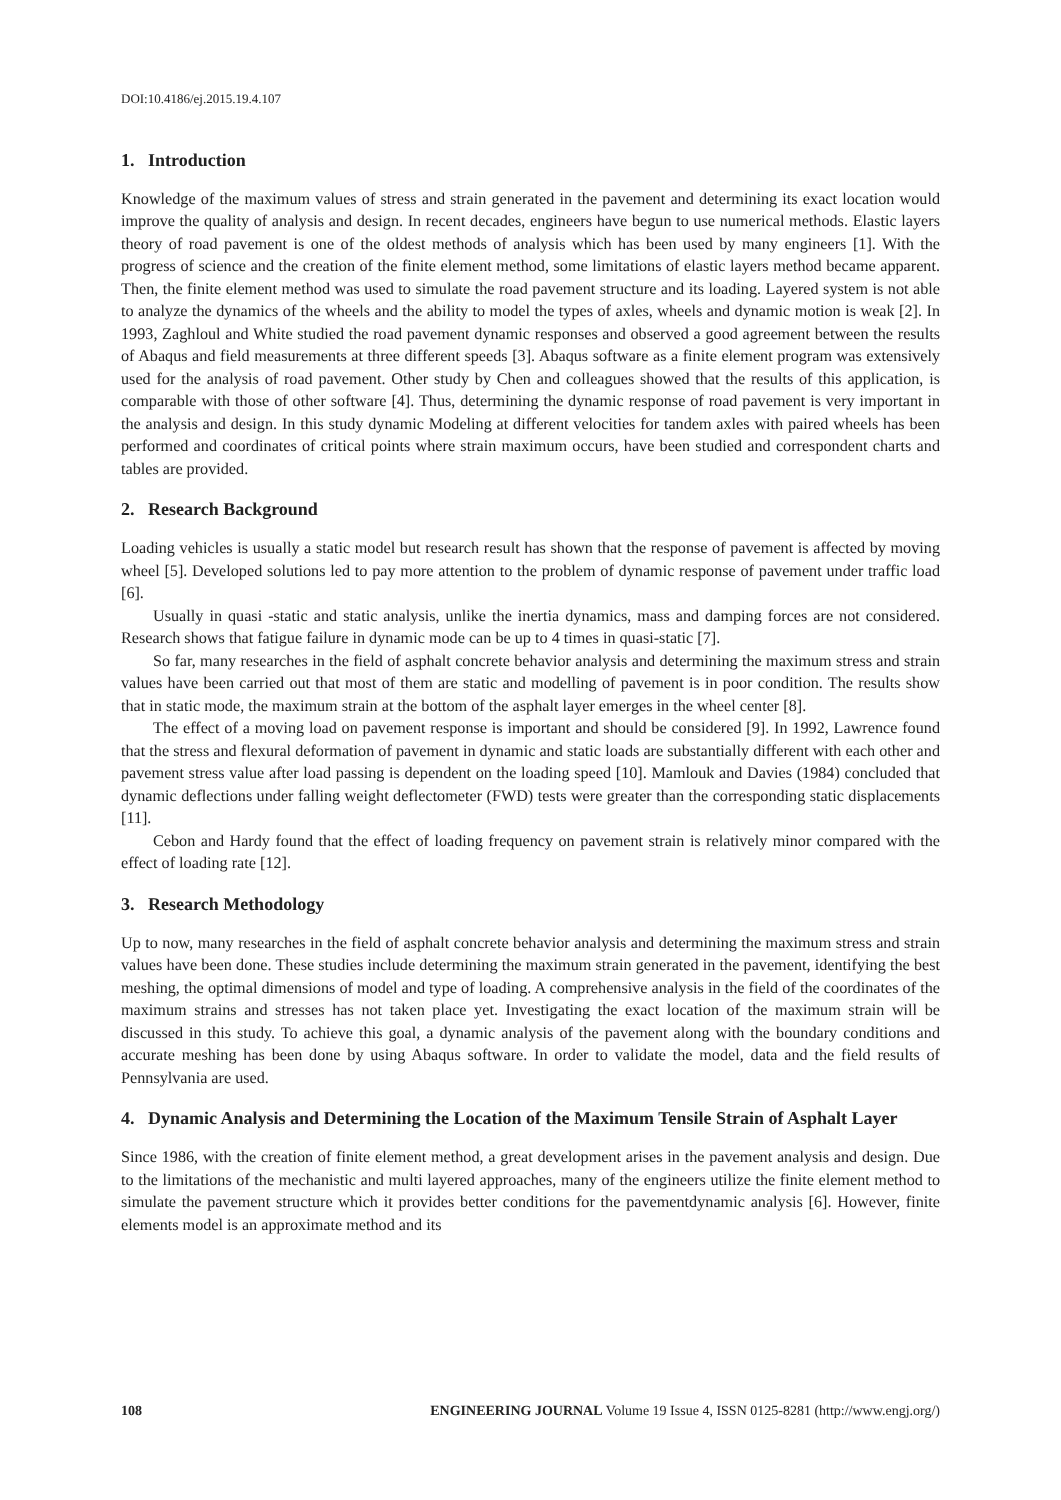DOI:10.4186/ej.2015.19.4.107
1. Introduction
Knowledge of the maximum values of stress and strain generated in the pavement and determining its exact location would improve the quality of analysis and design. In recent decades, engineers have begun to use numerical methods. Elastic layers theory of road pavement is one of the oldest methods of analysis which has been used by many engineers [1]. With the progress of science and the creation of the finite element method, some limitations of elastic layers method became apparent. Then, the finite element method was used to simulate the road pavement structure and its loading. Layered system is not able to analyze the dynamics of the wheels and the ability to model the types of axles, wheels and dynamic motion is weak [2]. In 1993, Zaghloul and White studied the road pavement dynamic responses and observed a good agreement between the results of Abaqus and field measurements at three different speeds [3]. Abaqus software as a finite element program was extensively used for the analysis of road pavement. Other study by Chen and colleagues showed that the results of this application, is comparable with those of other software [4]. Thus, determining the dynamic response of road pavement is very important in the analysis and design. In this study dynamic Modeling at different velocities for tandem axles with paired wheels has been performed and coordinates of critical points where strain maximum occurs, have been studied and correspondent charts and tables are provided.
2. Research Background
Loading vehicles is usually a static model but research result has shown that the response of pavement is affected by moving wheel [5]. Developed solutions led to pay more attention to the problem of dynamic response of pavement under traffic load [6].
Usually in quasi -static and static analysis, unlike the inertia dynamics, mass and damping forces are not considered. Research shows that fatigue failure in dynamic mode can be up to 4 times in quasi-static [7].
So far, many researches in the field of asphalt concrete behavior analysis and determining the maximum stress and strain values have been carried out that most of them are static and modelling of pavement is in poor condition. The results show that in static mode, the maximum strain at the bottom of the asphalt layer emerges in the wheel center [8].
The effect of a moving load on pavement response is important and should be considered [9]. In 1992, Lawrence found that the stress and flexural deformation of pavement in dynamic and static loads are substantially different with each other and pavement stress value after load passing is dependent on the loading speed [10]. Mamlouk and Davies (1984) concluded that dynamic deflections under falling weight deflectometer (FWD) tests were greater than the corresponding static displacements [11].
Cebon and Hardy found that the effect of loading frequency on pavement strain is relatively minor compared with the effect of loading rate [12].
3. Research Methodology
Up to now, many researches in the field of asphalt concrete behavior analysis and determining the maximum stress and strain values have been done. These studies include determining the maximum strain generated in the pavement, identifying the best meshing, the optimal dimensions of model and type of loading. A comprehensive analysis in the field of the coordinates of the maximum strains and stresses has not taken place yet. Investigating the exact location of the maximum strain will be discussed in this study. To achieve this goal, a dynamic analysis of the pavement along with the boundary conditions and accurate meshing has been done by using Abaqus software. In order to validate the model, data and the field results of Pennsylvania are used.
4. Dynamic Analysis and Determining the Location of the Maximum Tensile Strain of Asphalt Layer
Since 1986, with the creation of finite element method, a great development arises in the pavement analysis and design. Due to the limitations of the mechanistic and multi layered approaches, many of the engineers utilize the finite element method to simulate the pavement structure which it provides better conditions for the pavementdynamic analysis [6]. However, finite elements model is an approximate method and its
108 ENGINEERING JOURNAL Volume 19 Issue 4, ISSN 0125-8281 (http://www.engj.org/)